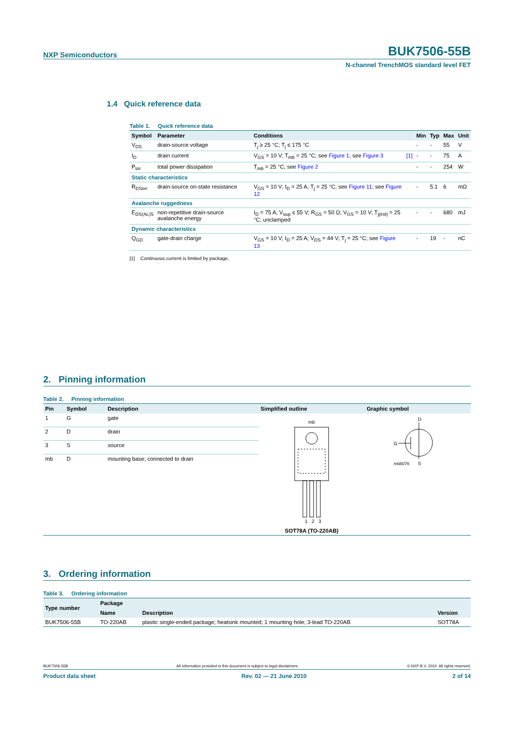NXP Semiconductors BUK7506-55B
N-channel TrenchMOS standard level FET
1.4 Quick reference data
Table 1. Quick reference data
| Symbol | Parameter | Conditions | | Min | Typ | Max | Unit |
| --- | --- | --- | --- | --- | --- | --- | --- |
| V<sub>DS</sub> | drain-source voltage | T<sub>j</sub> ≥ 25 °C; T<sub>j</sub> ≤ 175 °C | | - | - | 55 | V |
| I<sub>D</sub> | drain current | V<sub>GS</sub> = 10 V; T<sub>mb</sub> = 25 °C; see Figure 1 ; see Figure 3 | [1] | - | - | 75 | A |
| P<sub>tot</sub> | total power dissipation | T<sub>mb</sub> = 25 °C; see Figure 2 | | - | - | 254 | W |
| Static characteristics | | | | | | | |
| R<sub>DSon</sub> | drain-source on-state resistance | V<sub>GS</sub> = 10 V; I<sub>D</sub> = 25 A; T<sub>j</sub> = 25 °C; see Figure 11 ; see Figure 12 | | - | 5.1 | 6 | mΩ |
| Avalanche ruggedness | | | | | | | |
| E<sub>DS(AL)S</sub> | non-repetitive drain-source avalanche energy | I<sub>D</sub> = 75 A; V<sub>sup</sub> ≤ 55 V; R<sub>GS</sub> = 50 Ω; V<sub>GS</sub> = 10 V; T<sub>j(init)</sub> = 25 °C; unclamped | | - | - | 680 | mJ |
| Dynamic characteristics | | | | | | | |
| Q<sub>GD</sub> | gate-drain charge | V<sub>GS</sub> = 10 V; I<sub>D</sub> = 25 A; V<sub>DS</sub> = 44 V; T<sub>j</sub> = 25 °C; see Figure 13 | | - | 19 | - | nC |
[1] Continuous current is limited by package.
2. Pinning information
Table 2. Pinning information
| Pin | Symbol | Description | Simplified outline | Graphic symbol |
| --- | --- | --- | --- | --- |
| 1 | G | gate | mb 1 2 3 SOT78A (TO-220AB) | D G S mbb076 |
| 2 | D | drain | | |
| 3 | S | source | | |
| mb | D | mounting base; connected to drain | | |
3. Ordering information
Table 3. Ordering information
| Type number | Package | | |
| --- | --- | --- | --- |
| | Name | Description | Version |
| BUK7506-55B | TO-220AB | plastic single-ended package; heatsink mounted; 1 mounting hole; 3-lead TO-220AB | SOT78A |
BUK7506-55B All information provided in this document is subject to legal disclaimers. © NXP B.V. 2010. All rights reserved.
Product data sheet Rev. 02 — 21 June 2010 2 of 14